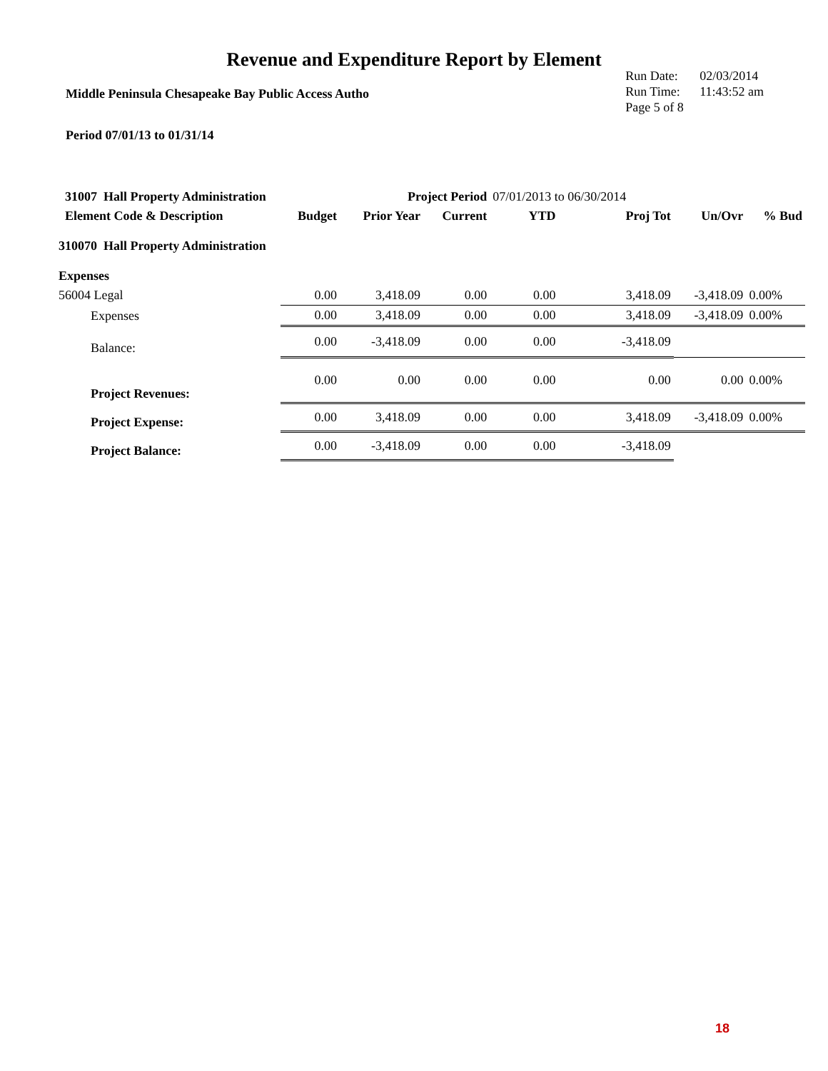Revenue and Expenditure Report by Element
Middle Peninsula Chesapeake Bay Public Access Autho
Run Date: 02/03/2014
Run Time: 11:43:52 am
Page 5 of 8
Period 07/01/13 to 01/31/14
| 31007 Hall Property Administration | | Project Period | | 07/01/2013 to 06/30/2014 | | | |
| Element Code & Description | Budget | Prior Year | Current | YTD | Proj Tot | Un/Ovr | % Bud |
| 310070 Hall Property Administration | | | | | | | |
| Expenses | | | | | | | |
| 56004 Legal | 0.00 | 3,418.09 | 0.00 | 0.00 | 3,418.09 | -3,418.09 | 0.00% |
| Expenses | 0.00 | 3,418.09 | 0.00 | 0.00 | 3,418.09 | -3,418.09 | 0.00% |
| Balance: | 0.00 | -3,418.09 | 0.00 | 0.00 | -3,418.09 | | |
| Project Revenues: | 0.00 | 0.00 | 0.00 | 0.00 | 0.00 | 0.00 | 0.00% |
| Project Expense: | 0.00 | 3,418.09 | 0.00 | 0.00 | 3,418.09 | -3,418.09 | 0.00% |
| Project Balance: | 0.00 | -3,418.09 | 0.00 | 0.00 | -3,418.09 | | |
18